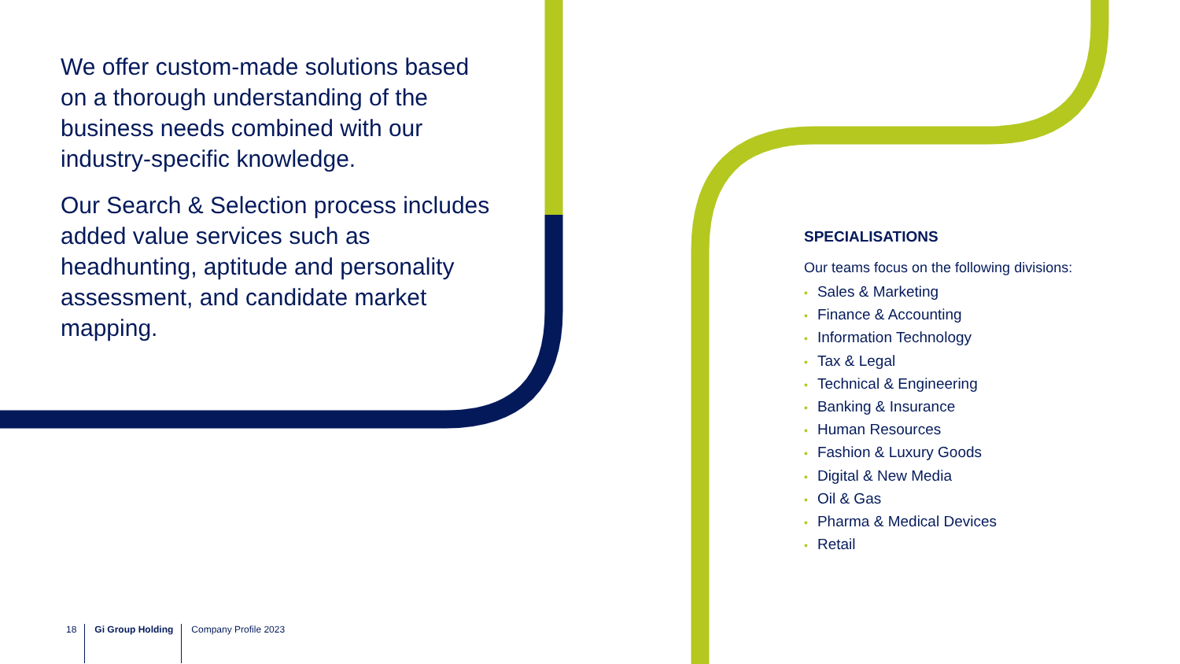We offer custom-made solutions based on a thorough understanding of the business needs combined with our industry-specific knowledge.
Our Search & Selection process includes added value services such as headhunting, aptitude and personality assessment, and candidate market mapping.
SPECIALISATIONS
Our teams focus on the following divisions:
• Sales & Marketing
• Finance & Accounting
• Information Technology
• Tax & Legal
• Technical & Engineering
• Banking & Insurance
• Human Resources
• Fashion & Luxury Goods
• Digital & New Media
• Oil & Gas
• Pharma & Medical Devices
• Retail
18 Gi Group Holding
Company Profile 2023